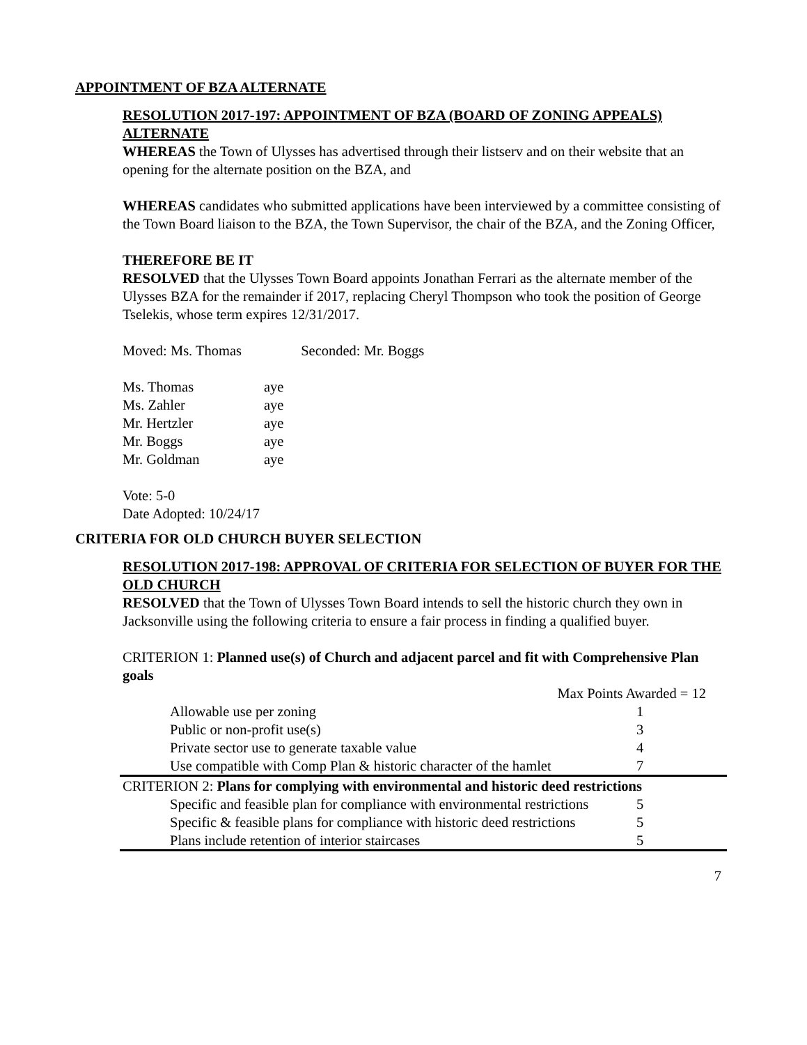APPOINTMENT OF BZA ALTERNATE
RESOLUTION 2017-197: APPOINTMENT OF BZA (BOARD OF ZONING APPEALS) ALTERNATE
WHEREAS the Town of Ulysses has advertised through their listserv and on their website that an opening for the alternate position on the BZA, and
WHEREAS candidates who submitted applications have been interviewed by a committee consisting of the Town Board liaison to the BZA, the Town Supervisor, the chair of the BZA, and the Zoning Officer,
THEREFORE BE IT
RESOLVED that the Ulysses Town Board appoints Jonathan Ferrari as the alternate member of the Ulysses BZA for the remainder if 2017, replacing Cheryl Thompson who took the position of George Tselekis, whose term expires 12/31/2017.
Moved: Ms. Thomas Seconded: Mr. Boggs
| Ms. Thomas | aye |
| Ms. Zahler | aye |
| Mr. Hertzler | aye |
| Mr. Boggs | aye |
| Mr. Goldman | aye |
Vote: 5-0
Date Adopted: 10/24/17
CRITERIA FOR OLD CHURCH BUYER SELECTION
RESOLUTION 2017-198: APPROVAL OF CRITERIA FOR SELECTION OF BUYER FOR THE OLD CHURCH
RESOLVED that the Town of Ulysses Town Board intends to sell the historic church they own in Jacksonville using the following criteria to ensure a fair process in finding a qualified buyer.
CRITERION 1: Planned use(s) of Church and adjacent parcel and fit with Comprehensive Plan goals
| | Max Points Awarded = 12 | |
| | Allowable use per zoning | 1 |
| | Public or non-profit use(s) | 3 |
| | Private sector use to generate taxable value | 4 |
| | Use compatible with Comp Plan & historic character of the hamlet | 7 |
| CRITERION 2: Plans for complying with environmental and historic deed restrictions | | |
| | Specific and feasible plan for compliance with environmental restrictions | 5 |
| | Specific & feasible plans for compliance with historic deed restrictions | 5 |
| | Plans include retention of interior staircases | 5 |
7